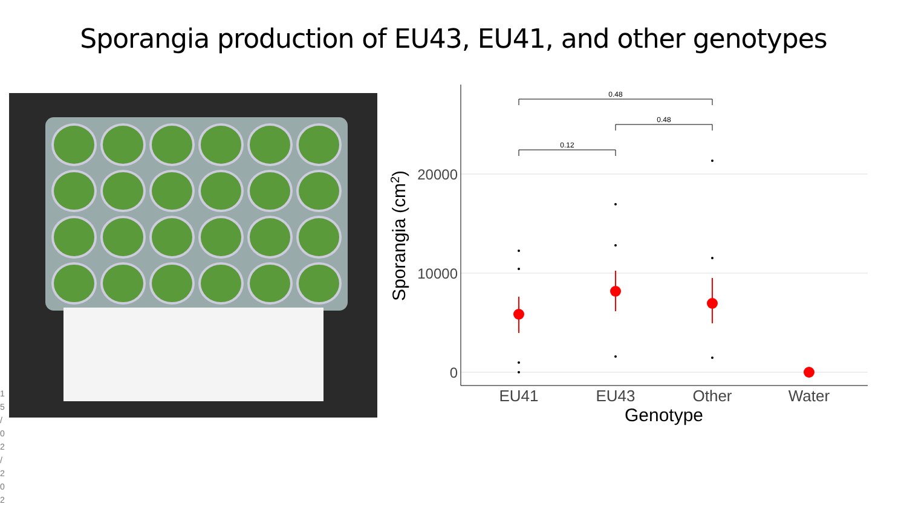Sporangia production of EU43, EU41, and other genotypes
20000
10000
0
EU41
EU43
Other
Water
Genotype
Sporangia (cm2)
0.48
0.48
0.12
1 5 / 0 2 / 2 0 2